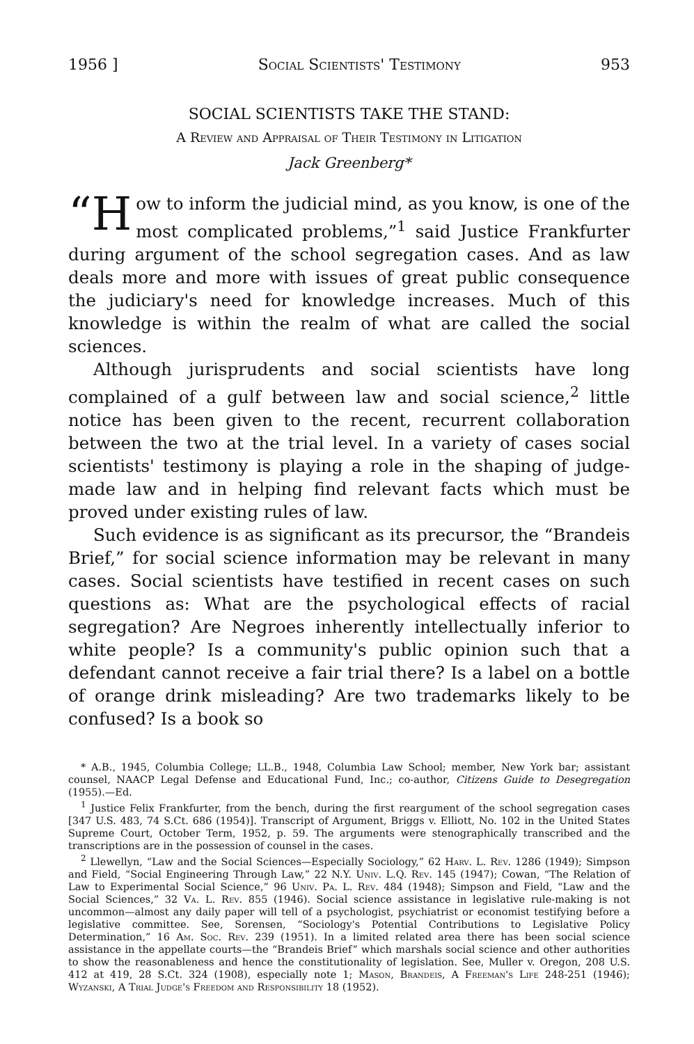1956 ] Social Scientists' Testimony 953
SOCIAL SCIENTISTS TAKE THE STAND:
A Review and Appraisal of Their Testimony in Litigation
Jack Greenberg*
“H ow to inform the judicial mind, as you know, is one of the most complicated problems,”<sup>1</sup> said Justice Frankfurter during argument of the school segregation cases. And as law deals more and more with issues of great public consequence the judiciary's need for knowledge increases. Much of this knowledge is within the realm of what are called the social sciences.
Although jurisprudents and social scientists have long complained of a gulf between law and social science,<sup>2</sup> little notice has been given to the recent, recurrent collaboration between the two at the trial level. In a variety of cases social scientists' testimony is playing a role in the shaping of judge-made law and in helping find relevant facts which must be proved under existing rules of law.
Such evidence is as significant as its precursor, the “Brandeis Brief,” for social science information may be relevant in many cases. Social scientists have testified in recent cases on such questions as: What are the psychological effects of racial segregation? Are Negroes inherently intellectually inferior to white people? Is a community's public opinion such that a defendant cannot receive a fair trial there? Is a label on a bottle of orange drink misleading? Are two trademarks likely to be confused? Is a book so
* A.B., 1945, Columbia College; LL.B., 1948, Columbia Law School; member, New York bar; assistant counsel, NAACP Legal Defense and Educational Fund, Inc.; co-author, Citizens Guide to Desegregation (1955).—Ed.
<sup>1</sup> Justice Felix Frankfurter, from the bench, during the first reargument of the school segregation cases [347 U.S. 483, 74 S.Ct. 686 (1954)]. Transcript of Argument, Briggs v. Elliott, No. 102 in the United States Supreme Court, October Term, 1952, p. 59. The arguments were stenographically transcribed and the transcriptions are in the possession of counsel in the cases.
<sup>2</sup> Llewellyn, “Law and the Social Sciences—Especially Sociology,” 62 Harv. L. Rev. 1286 (1949); Simpson and Field, “Social Engineering Through Law,” 22 N.Y. Univ. L.Q. Rev. 145 (1947); Cowan, “The Relation of Law to Experimental Social Science,” 96 Univ. Pa. L. Rev. 484 (1948); Simpson and Field, “Law and the Social Sciences,” 32 Va. L. Rev. 855 (1946). Social science assistance in legislative rule-making is not uncommon—almost any daily paper will tell of a psychologist, psychiatrist or economist testifying before a legislative committee. See, Sorensen, “Sociology's Potential Contributions to Legislative Policy Determination,” 16 Am. Soc. Rev. 239 (1951). In a limited related area there has been social science assistance in the appellate courts—the “Brandeis Brief” which marshals social science and other authorities to show the reasonableness and hence the constitutionality of legislation. See, Muller v. Oregon, 208 U.S. 412 at 419, 28 S.Ct. 324 (1908), especially note 1; Mason, Brandeis, A Freeman's Life 248-251 (1946); Wyzanski, A Trial Judge's Freedom and Responsibility 18 (1952).